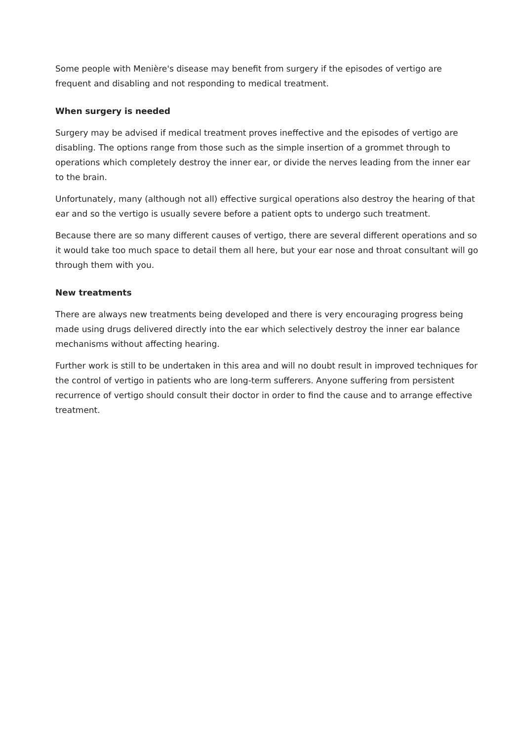Some people with Menière's disease may benefit from surgery if the episodes of vertigo are frequent and disabling and not responding to medical treatment.
When surgery is needed
Surgery may be advised if medical treatment proves ineffective and the episodes of vertigo are disabling. The options range from those such as the simple insertion of a grommet through to operations which completely destroy the inner ear, or divide the nerves leading from the inner ear to the brain.
Unfortunately, many (although not all) effective surgical operations also destroy the hearing of that ear and so the vertigo is usually severe before a patient opts to undergo such treatment.
Because there are so many different causes of vertigo, there are several different operations and so it would take too much space to detail them all here, but your ear nose and throat consultant will go through them with you.
New treatments
There are always new treatments being developed and there is very encouraging progress being made using drugs delivered directly into the ear which selectively destroy the inner ear balance mechanisms without affecting hearing.
Further work is still to be undertaken in this area and will no doubt result in improved techniques for the control of vertigo in patients who are long-term sufferers. Anyone suffering from persistent recurrence of vertigo should consult their doctor in order to find the cause and to arrange effective treatment.